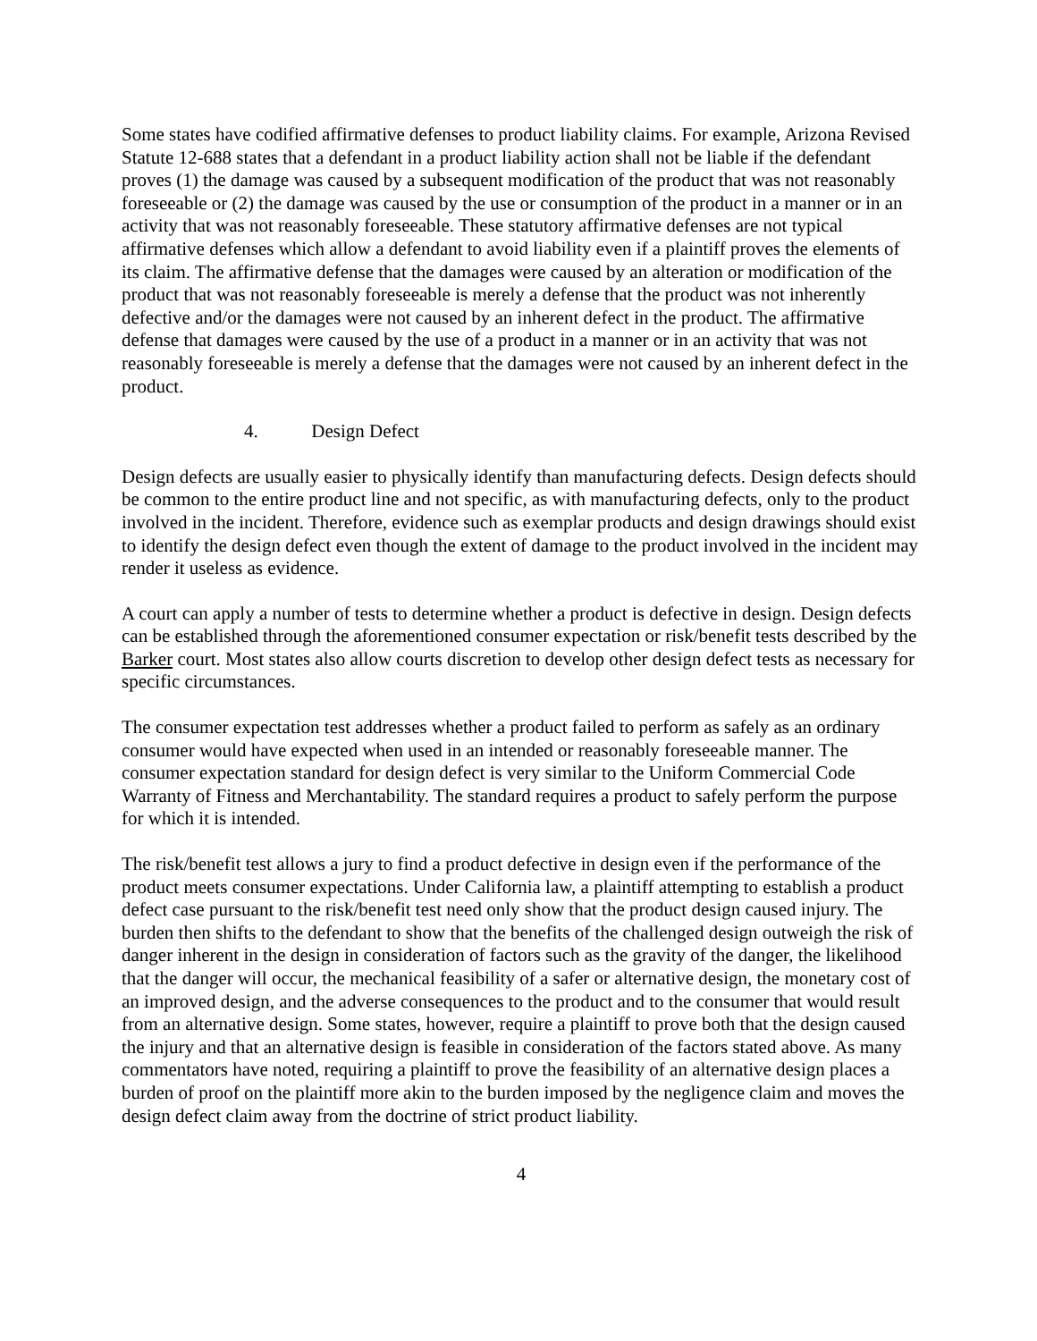Some states have codified affirmative defenses to product liability claims. For example, Arizona Revised Statute 12-688 states that a defendant in a product liability action shall not be liable if the defendant proves (1) the damage was caused by a subsequent modification of the product that was not reasonably foreseeable or (2) the damage was caused by the use or consumption of the product in a manner or in an activity that was not reasonably foreseeable. These statutory affirmative defenses are not typical affirmative defenses which allow a defendant to avoid liability even if a plaintiff proves the elements of its claim. The affirmative defense that the damages were caused by an alteration or modification of the product that was not reasonably foreseeable is merely a defense that the product was not inherently defective and/or the damages were not caused by an inherent defect in the product. The affirmative defense that damages were caused by the use of a product in a manner or in an activity that was not reasonably foreseeable is merely a defense that the damages were not caused by an inherent defect in the product.
4. Design Defect
Design defects are usually easier to physically identify than manufacturing defects. Design defects should be common to the entire product line and not specific, as with manufacturing defects, only to the product involved in the incident. Therefore, evidence such as exemplar products and design drawings should exist to identify the design defect even though the extent of damage to the product involved in the incident may render it useless as evidence.
A court can apply a number of tests to determine whether a product is defective in design. Design defects can be established through the aforementioned consumer expectation or risk/benefit tests described by the Barker court. Most states also allow courts discretion to develop other design defect tests as necessary for specific circumstances.
The consumer expectation test addresses whether a product failed to perform as safely as an ordinary consumer would have expected when used in an intended or reasonably foreseeable manner. The consumer expectation standard for design defect is very similar to the Uniform Commercial Code Warranty of Fitness and Merchantability. The standard requires a product to safely perform the purpose for which it is intended.
The risk/benefit test allows a jury to find a product defective in design even if the performance of the product meets consumer expectations. Under California law, a plaintiff attempting to establish a product defect case pursuant to the risk/benefit test need only show that the product design caused injury. The burden then shifts to the defendant to show that the benefits of the challenged design outweigh the risk of danger inherent in the design in consideration of factors such as the gravity of the danger, the likelihood that the danger will occur, the mechanical feasibility of a safer or alternative design, the monetary cost of an improved design, and the adverse consequences to the product and to the consumer that would result from an alternative design. Some states, however, require a plaintiff to prove both that the design caused the injury and that an alternative design is feasible in consideration of the factors stated above. As many commentators have noted, requiring a plaintiff to prove the feasibility of an alternative design places a burden of proof on the plaintiff more akin to the burden imposed by the negligence claim and moves the design defect claim away from the doctrine of strict product liability.
4